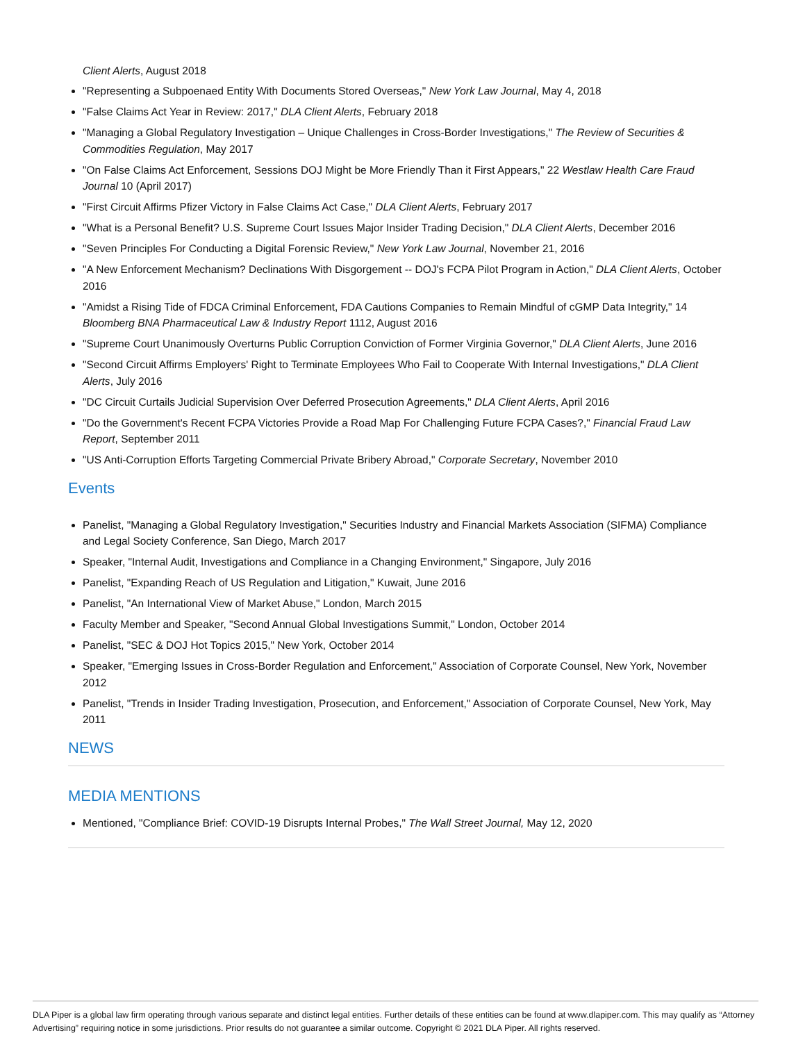Client Alerts, August 2018
"Representing a Subpoenaed Entity With Documents Stored Overseas," New York Law Journal, May 4, 2018
"False Claims Act Year in Review: 2017," DLA Client Alerts, February 2018
"Managing a Global Regulatory Investigation – Unique Challenges in Cross-Border Investigations," The Review of Securities & Commodities Regulation, May 2017
"On False Claims Act Enforcement, Sessions DOJ Might be More Friendly Than it First Appears," 22 Westlaw Health Care Fraud Journal 10 (April 2017)
"First Circuit Affirms Pfizer Victory in False Claims Act Case," DLA Client Alerts, February 2017
"What is a Personal Benefit? U.S. Supreme Court Issues Major Insider Trading Decision," DLA Client Alerts, December 2016
"Seven Principles For Conducting a Digital Forensic Review," New York Law Journal, November 21, 2016
"A New Enforcement Mechanism? Declinations With Disgorgement -- DOJ's FCPA Pilot Program in Action," DLA Client Alerts, October 2016
"Amidst a Rising Tide of FDCA Criminal Enforcement, FDA Cautions Companies to Remain Mindful of cGMP Data Integrity," 14 Bloomberg BNA Pharmaceutical Law & Industry Report 1112, August 2016
"Supreme Court Unanimously Overturns Public Corruption Conviction of Former Virginia Governor," DLA Client Alerts, June 2016
"Second Circuit Affirms Employers' Right to Terminate Employees Who Fail to Cooperate With Internal Investigations," DLA Client Alerts, July 2016
"DC Circuit Curtails Judicial Supervision Over Deferred Prosecution Agreements," DLA Client Alerts, April 2016
"Do the Government's Recent FCPA Victories Provide a Road Map For Challenging Future FCPA Cases?," Financial Fraud Law Report, September 2011
"US Anti-Corruption Efforts Targeting Commercial Private Bribery Abroad," Corporate Secretary, November 2010
Events
Panelist, "Managing a Global Regulatory Investigation," Securities Industry and Financial Markets Association (SIFMA) Compliance and Legal Society Conference, San Diego, March 2017
Speaker, "Internal Audit, Investigations and Compliance in a Changing Environment," Singapore, July 2016
Panelist, "Expanding Reach of US Regulation and Litigation," Kuwait, June 2016
Panelist, "An International View of Market Abuse," London, March 2015
Faculty Member and Speaker, "Second Annual Global Investigations Summit," London, October 2014
Panelist, "SEC & DOJ Hot Topics 2015," New York, October 2014
Speaker, "Emerging Issues in Cross-Border Regulation and Enforcement," Association of Corporate Counsel, New York, November 2012
Panelist, "Trends in Insider Trading Investigation, Prosecution, and Enforcement," Association of Corporate Counsel, New York, May 2011
NEWS
MEDIA MENTIONS
Mentioned, "Compliance Brief: COVID-19 Disrupts Internal Probes," The Wall Street Journal, May 12, 2020
DLA Piper is a global law firm operating through various separate and distinct legal entities. Further details of these entities can be found at www.dlapiper.com. This may qualify as “Attorney Advertising” requiring notice in some jurisdictions. Prior results do not guarantee a similar outcome. Copyright © 2021 DLA Piper. All rights reserved.